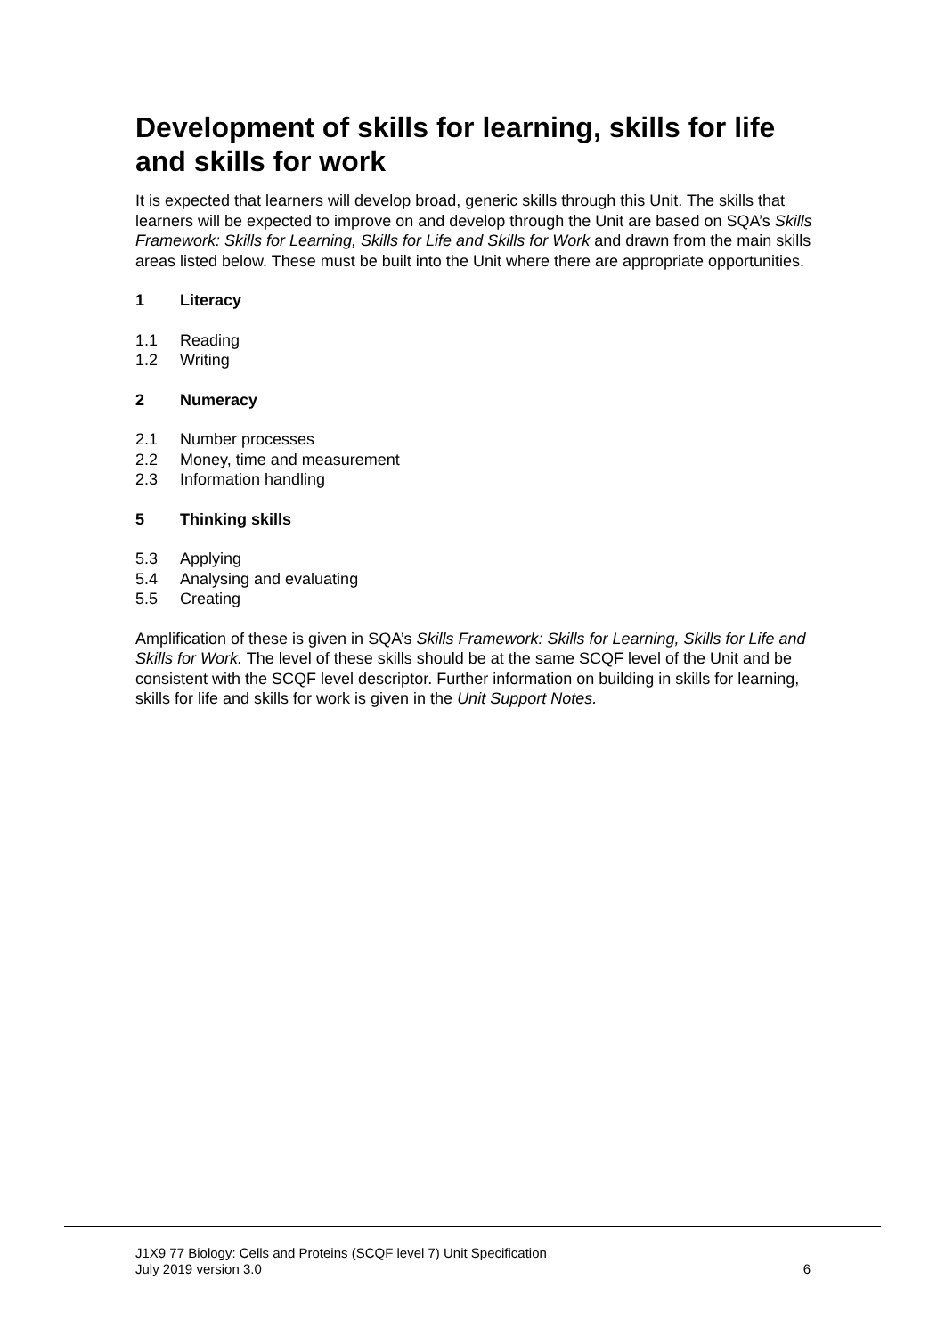Development of skills for learning, skills for life and skills for work
It is expected that learners will develop broad, generic skills through this Unit. The skills that learners will be expected to improve on and develop through the Unit are based on SQA’s Skills Framework: Skills for Learning, Skills for Life and Skills for Work and drawn from the main skills areas listed below. These must be built into the Unit where there are appropriate opportunities.
1 Literacy
1.1 Reading
1.2 Writing
2 Numeracy
2.1 Number processes
2.2 Money, time and measurement
2.3 Information handling
5 Thinking skills
5.3 Applying
5.4 Analysing and evaluating
5.5 Creating
Amplification of these is given in SQA’s Skills Framework: Skills for Learning, Skills for Life and Skills for Work. The level of these skills should be at the same SCQF level of the Unit and be consistent with the SCQF level descriptor. Further information on building in skills for learning, skills for life and skills for work is given in the Unit Support Notes.
J1X9 77 Biology: Cells and Proteins (SCQF level 7) Unit Specification
July 2019 version 3.0 6